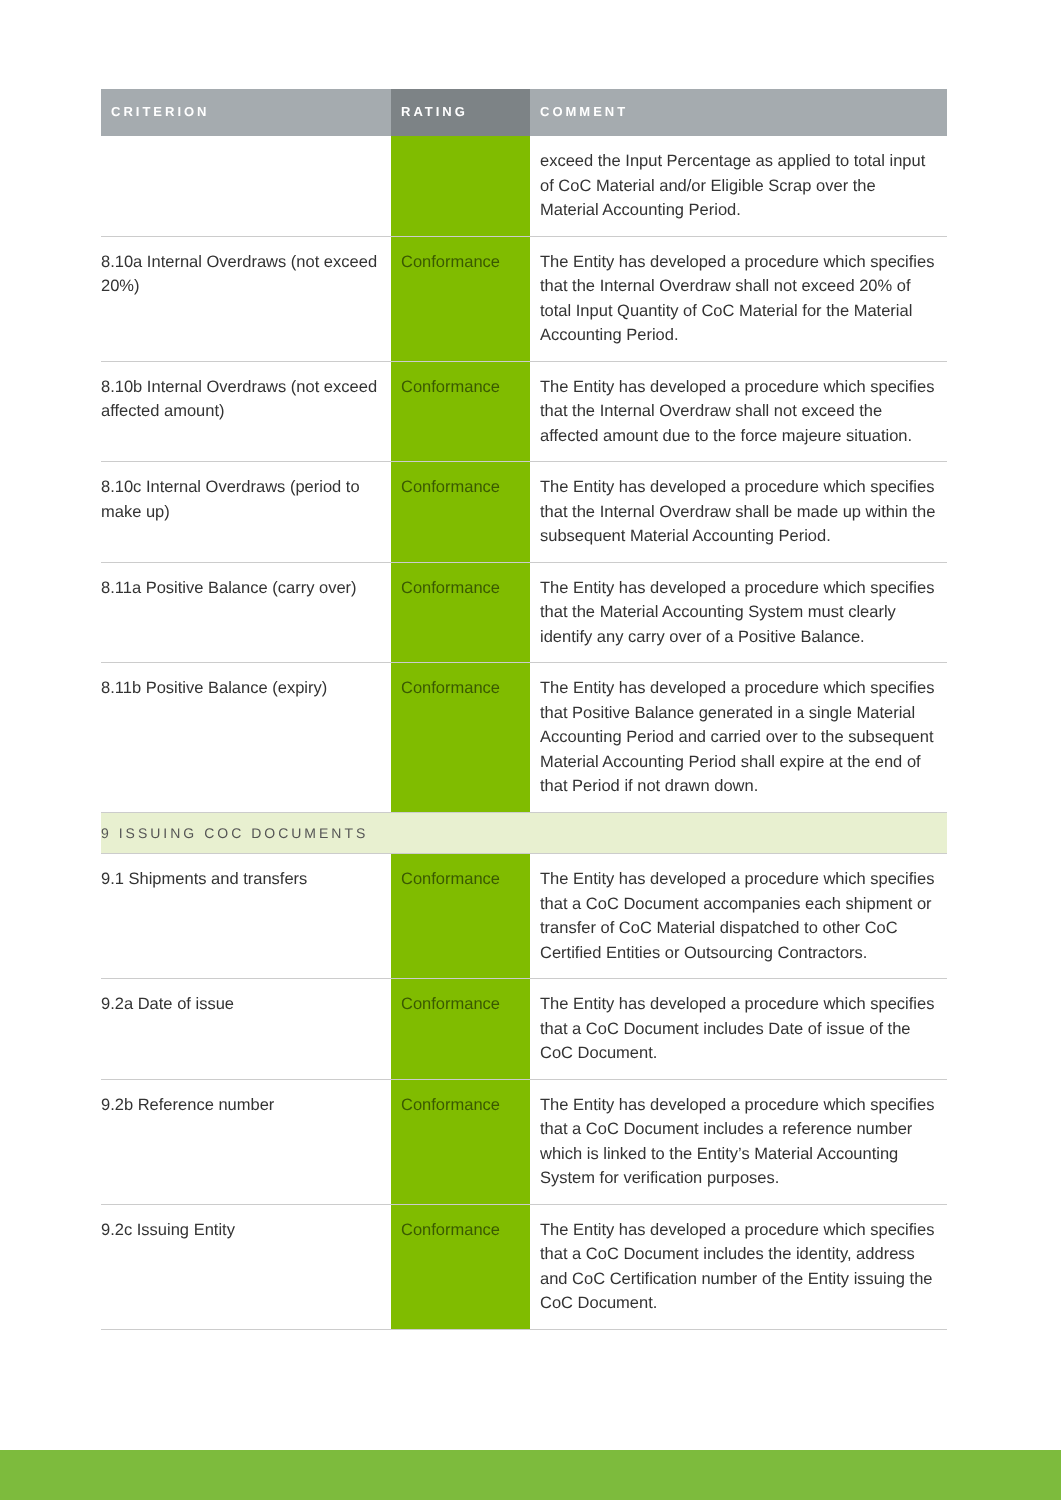| CRITERION | RATING | COMMENT |
| --- | --- | --- |
| | | exceed the Input Percentage as applied to total input of CoC Material and/or Eligible Scrap over the Material Accounting Period. |
| 8.10a Internal Overdraws (not exceed 20%) | Conformance | The Entity has developed a procedure which specifies that the Internal Overdraw shall not exceed 20% of total Input Quantity of CoC Material for the Material Accounting Period. |
| 8.10b Internal Overdraws (not exceed affected amount) | Conformance | The Entity has developed a procedure which specifies that the Internal Overdraw shall not exceed the affected amount due to the force majeure situation. |
| 8.10c Internal Overdraws (period to make up) | Conformance | The Entity has developed a procedure which specifies that the Internal Overdraw shall be made up within the subsequent Material Accounting Period. |
| 8.11a Positive Balance (carry over) | Conformance | The Entity has developed a procedure which specifies that the Material Accounting System must clearly identify any carry over of a Positive Balance. |
| 8.11b Positive Balance (expiry) | Conformance | The Entity has developed a procedure which specifies that Positive Balance generated in a single Material Accounting Period and carried over to the subsequent Material Accounting Period shall expire at the end of that Period if not drawn down. |
| 9 ISSUING COC DOCUMENTS | | |
| 9.1 Shipments and transfers | Conformance | The Entity has developed a procedure which specifies that a CoC Document accompanies each shipment or transfer of CoC Material dispatched to other CoC Certified Entities or Outsourcing Contractors. |
| 9.2a Date of issue | Conformance | The Entity has developed a procedure which specifies that a CoC Document includes Date of issue of the CoC Document. |
| 9.2b Reference number | Conformance | The Entity has developed a procedure which specifies that a CoC Document includes a reference number which is linked to the Entity’s Material Accounting System for verification purposes. |
| 9.2c Issuing Entity | Conformance | The Entity has developed a procedure which specifies that a CoC Document includes the identity, address and CoC Certification number of the Entity issuing the CoC Document. |